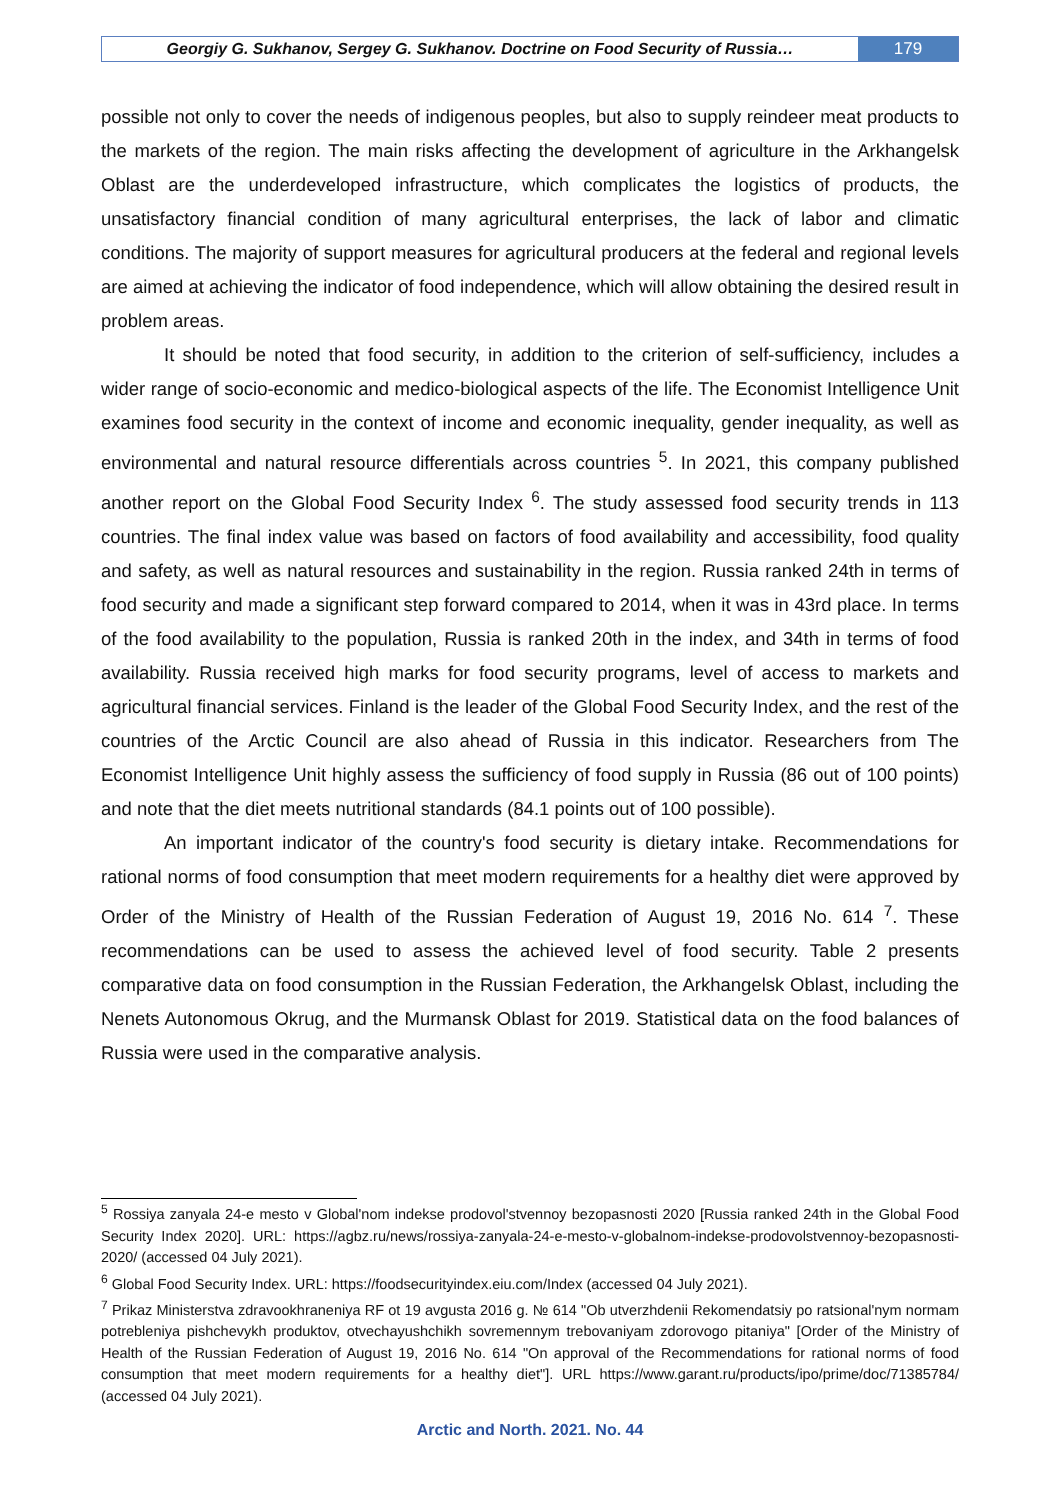Georgiy G. Sukhanov, Sergey G. Sukhanov. Doctrine on Food Security of Russia…
179
possible not only to cover the needs of indigenous peoples, but also to supply reindeer meat products to the markets of the region. The main risks affecting the development of agriculture in the Arkhangelsk Oblast are the underdeveloped infrastructure, which complicates the logistics of products, the unsatisfactory financial condition of many agricultural enterprises, the lack of labor and climatic conditions. The majority of support measures for agricultural producers at the federal and regional levels are aimed at achieving the indicator of food independence, which will allow obtaining the desired result in problem areas.
It should be noted that food security, in addition to the criterion of self-sufficiency, includes a wider range of socio-economic and medico-biological aspects of the life. The Economist Intelligence Unit examines food security in the context of income and economic inequality, gender inequality, as well as environmental and natural resource differentials across countries <sup>5</sup>. In 2021, this company published another report on the Global Food Security Index <sup>6</sup>. The study assessed food security trends in 113 countries. The final index value was based on factors of food availability and accessibility, food quality and safety, as well as natural resources and sustainability in the region. Russia ranked 24th in terms of food security and made a significant step forward compared to 2014, when it was in 43rd place. In terms of the food availability to the population, Russia is ranked 20th in the index, and 34th in terms of food availability. Russia received high marks for food security programs, level of access to markets and agricultural financial services. Finland is the leader of the Global Food Security Index, and the rest of the countries of the Arctic Council are also ahead of Russia in this indicator. Researchers from The Economist Intelligence Unit highly assess the sufficiency of food supply in Russia (86 out of 100 points) and note that the diet meets nutritional standards (84.1 points out of 100 possible).
An important indicator of the country's food security is dietary intake. Recommendations for rational norms of food consumption that meet modern requirements for a healthy diet were approved by Order of the Ministry of Health of the Russian Federation of August 19, 2016 No. 614 <sup>7</sup>. These recommendations can be used to assess the achieved level of food security. Table 2 presents comparative data on food consumption in the Russian Federation, the Arkhangelsk Oblast, including the Nenets Autonomous Okrug, and the Murmansk Oblast for 2019. Statistical data on the food balances of Russia were used in the comparative analysis.
<sup>5</sup> Rossiya zanyala 24-e mesto v Global'nom indekse prodovol'stvennoy bezopasnosti 2020 [Russia ranked 24th in the Global Food Security Index 2020]. URL: https://agbz.ru/news/rossiya-zanyala-24-e-mesto-v-globalnom-indekse-prodovolstvennoy-bezopasnosti-2020/ (accessed 04 July 2021).
<sup>6</sup> Global Food Security Index. URL: https://foodsecurityindex.eiu.com/Index (accessed 04 July 2021).
<sup>7</sup> Prikaz Ministerstva zdravookhraneniya RF ot 19 avgusta 2016 g. № 614 "Ob utverzhdenii Rekomendatsiy po ratsional'nym normam potrebleniya pishchevykh produktov, otvechayushchikh sovremennym trebovaniyam zdorovogo pitaniya" [Order of the Ministry of Health of the Russian Federation of August 19, 2016 No. 614 "On approval of the Recommendations for rational norms of food consumption that meet modern requirements for a healthy diet"]. URL https://www.garant.ru/products/ipo/prime/doc/71385784/ (accessed 04 July 2021).
Arctic and North. 2021. No. 44